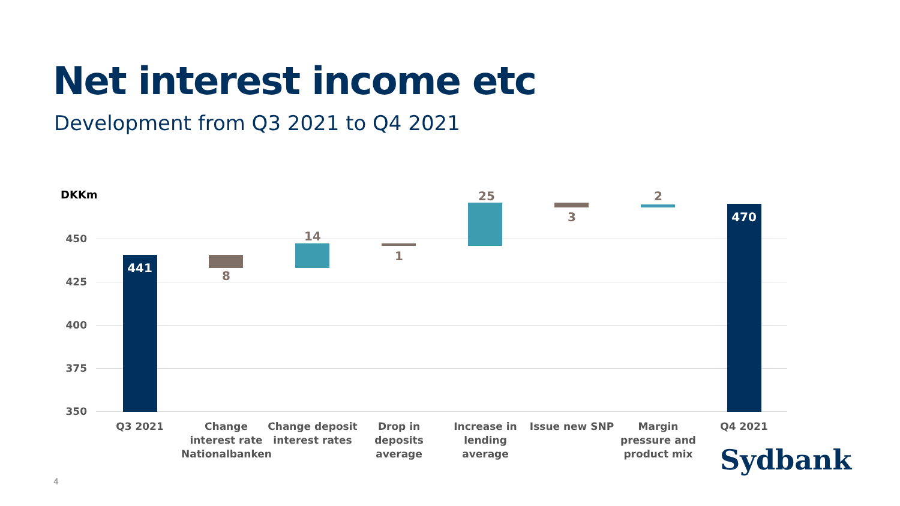Net interest income etc
Development from Q3 2021 to Q4 2021
DKKm
450
425
400
375
350
441
8
14
1
25
3
2
470
Q3 2021
Change interest rate Nationalbanken
Change deposit interest rates
Drop in deposits average
Increase in lending average
Issue new SNP
Margin pressure and product mix
Q4 2021
Sydbank
4